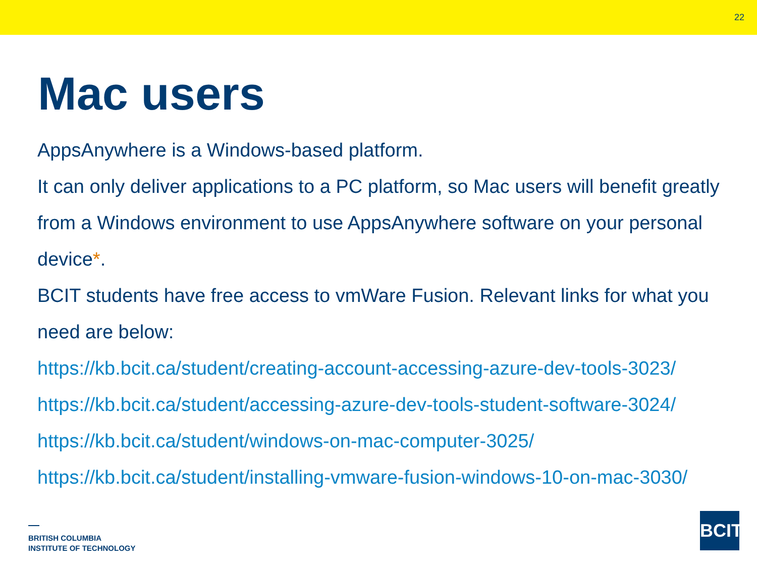22
Mac users
AppsAnywhere is a Windows-based platform.
It can only deliver applications to a PC platform, so Mac users will benefit greatly from a Windows environment to use AppsAnywhere software on your personal device*.
BCIT students have free access to vmWare Fusion. Relevant links for what you need are below:
https://kb.bcit.ca/student/creating-account-accessing-azure-dev-tools-3023/
https://kb.bcit.ca/student/accessing-azure-dev-tools-student-software-3024/
https://kb.bcit.ca/student/windows-on-mac-computer-3025/
https://kb.bcit.ca/student/installing-vmware-fusion-windows-10-on-mac-3030/
BRITISH COLUMBIA
INSTITUTE OF TECHNOLOGY
BCIT